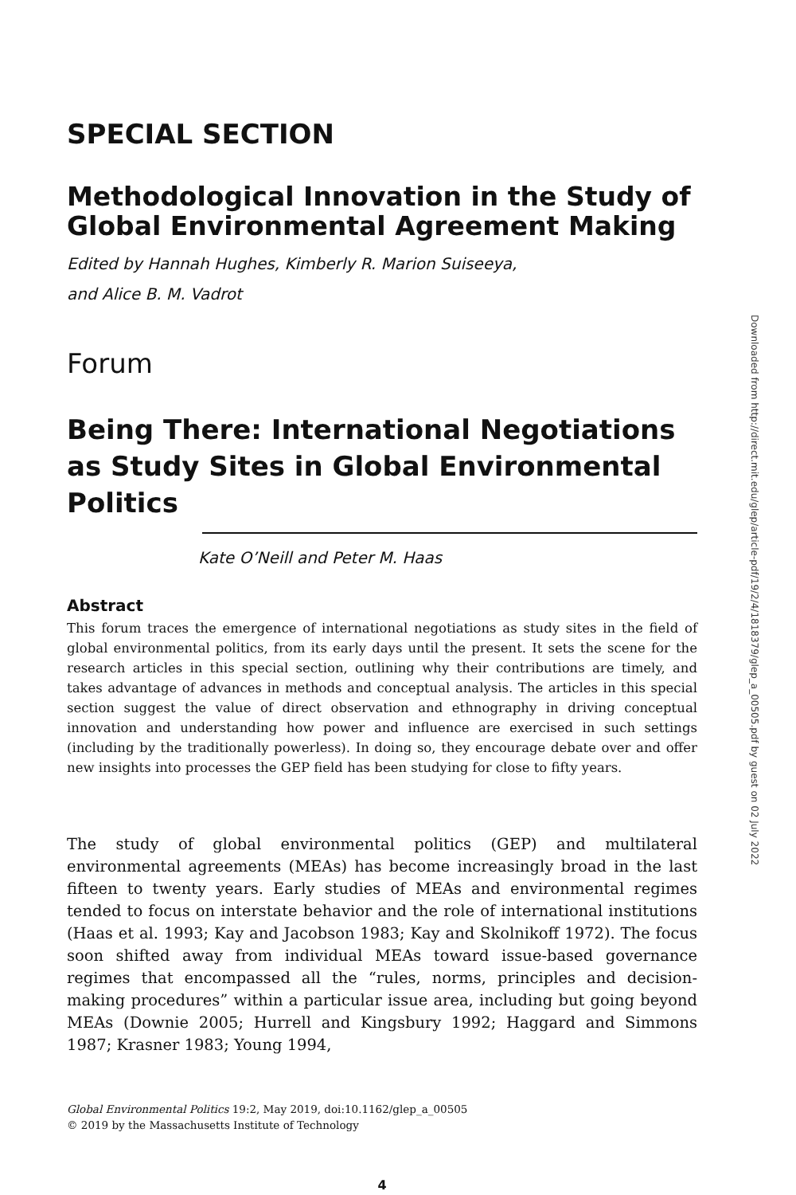SPECIAL SECTION
Methodological Innovation in the Study of Global Environmental Agreement Making
Edited by Hannah Hughes, Kimberly R. Marion Suiseeya,
and Alice B. M. Vadrot
Forum
Being There: International Negotiations as Study Sites in Global Environmental Politics
Kate O’Neill and Peter M. Haas
Abstract
This forum traces the emergence of international negotiations as study sites in the field of global environmental politics, from its early days until the present. It sets the scene for the research articles in this special section, outlining why their contributions are timely, and takes advantage of advances in methods and conceptual analysis. The articles in this special section suggest the value of direct observation and ethnography in driving conceptual innovation and understanding how power and influence are exercised in such settings (including by the traditionally powerless). In doing so, they encourage debate over and offer new insights into processes the GEP field has been studying for close to fifty years.
The study of global environmental politics (GEP) and multilateral environmental agreements (MEAs) has become increasingly broad in the last fifteen to twenty years. Early studies of MEAs and environmental regimes tended to focus on interstate behavior and the role of international institutions (Haas et al. 1993; Kay and Jacobson 1983; Kay and Skolnikoff 1972). The focus soon shifted away from individual MEAs toward issue-based governance regimes that encompassed all the “rules, norms, principles and decision-making procedures” within a particular issue area, including but going beyond MEAs (Downie 2005; Hurrell and Kingsbury 1992; Haggard and Simmons 1987; Krasner 1983; Young 1994,
Global Environmental Politics 19:2, May 2019, doi:10.1162/glep_a_00505
© 2019 by the Massachusetts Institute of Technology
4
Downloaded from http://direct.mit.edu/glep/article-pdf/19/2/4/1818379/glep_a_00505.pdf by guest on 02 July 2022